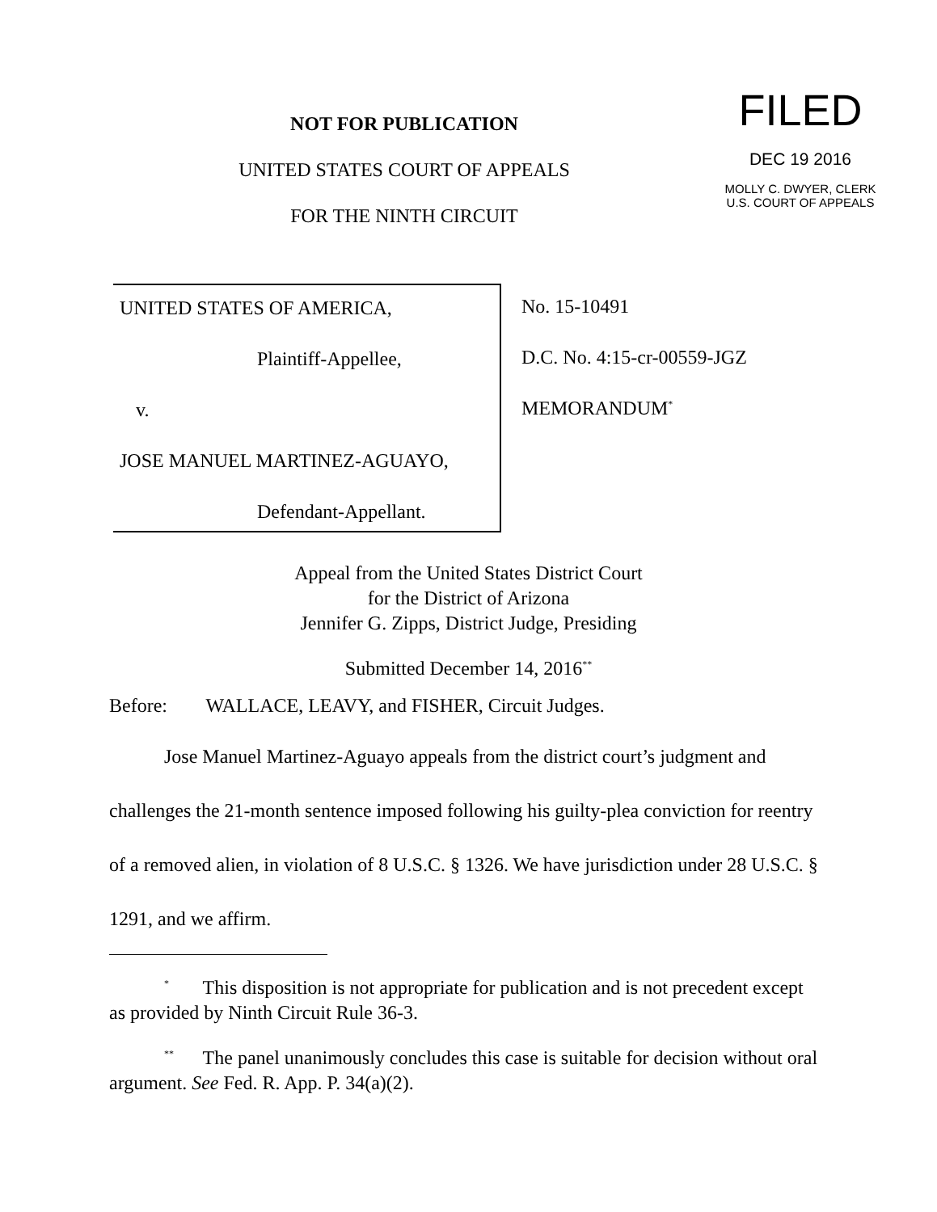NOT FOR PUBLICATION
UNITED STATES COURT OF APPEALS
FOR THE NINTH CIRCUIT
FILED
DEC 19 2016
MOLLY C. DWYER, CLERK
U.S. COURT OF APPEALS
UNITED STATES OF AMERICA,
Plaintiff-Appellee,
v.
JOSE MANUEL MARTINEZ-AGUAYO,
Defendant-Appellant.
No. 15-10491
D.C. No. 4:15-cr-00559-JGZ
MEMORANDUM<sup>*</sup>
Appeal from the United States District Court
for the District of Arizona
Jennifer G. Zipps, District Judge, Presiding
Submitted December 14, 2016<sup>**</sup>
Before: WALLACE, LEAVY, and FISHER, Circuit Judges.
Jose Manuel Martinez-Aguayo appeals from the district court’s judgment and challenges the 21-month sentence imposed following his guilty-plea conviction for reentry of a removed alien, in violation of 8 U.S.C. § 1326. We have jurisdiction under 28 U.S.C. § 1291, and we affirm.
<sup>*</sup> This disposition is not appropriate for publication and is not precedent except as provided by Ninth Circuit Rule 36-3.
<sup>**</sup> The panel unanimously concludes this case is suitable for decision without oral argument. See Fed. R. App. P. 34(a)(2).